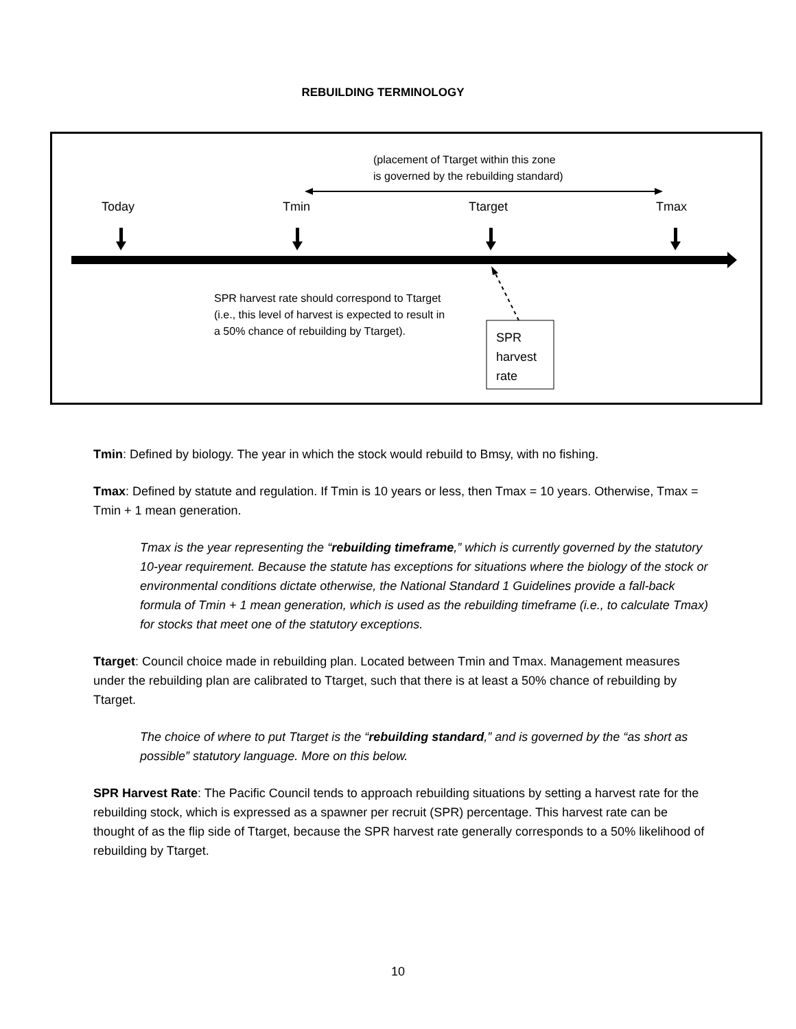REBUILDING TERMINOLOGY
(placement of Ttarget within this zone
is governed by the rebuilding standard)
Today Tmin Ttarget Tmax
SPR harvest rate should correspond to Ttarget
(i.e., this level of harvest is expected to result in
a 50% chance of rebuilding by Ttarget).
SPR
harvest
rate
Tmin: Defined by biology. The year in which the stock would rebuild to Bmsy, with no fishing.
Tmax: Defined by statute and regulation. If Tmin is 10 years or less, then Tmax = 10 years. Otherwise, Tmax = Tmin + 1 mean generation.
Tmax is the year representing the “rebuilding timeframe,” which is currently governed by the statutory 10-year requirement. Because the statute has exceptions for situations where the biology of the stock or environmental conditions dictate otherwise, the National Standard 1 Guidelines provide a fall-back formula of Tmin + 1 mean generation, which is used as the rebuilding timeframe (i.e., to calculate Tmax) for stocks that meet one of the statutory exceptions.
Ttarget: Council choice made in rebuilding plan. Located between Tmin and Tmax. Management measures under the rebuilding plan are calibrated to Ttarget, such that there is at least a 50% chance of rebuilding by Ttarget.
The choice of where to put Ttarget is the “rebuilding standard,” and is governed by the “as short as possible” statutory language. More on this below.
SPR Harvest Rate: The Pacific Council tends to approach rebuilding situations by setting a harvest rate for the rebuilding stock, which is expressed as a spawner per recruit (SPR) percentage. This harvest rate can be thought of as the flip side of Ttarget, because the SPR harvest rate generally corresponds to a 50% likelihood of rebuilding by Ttarget.
10